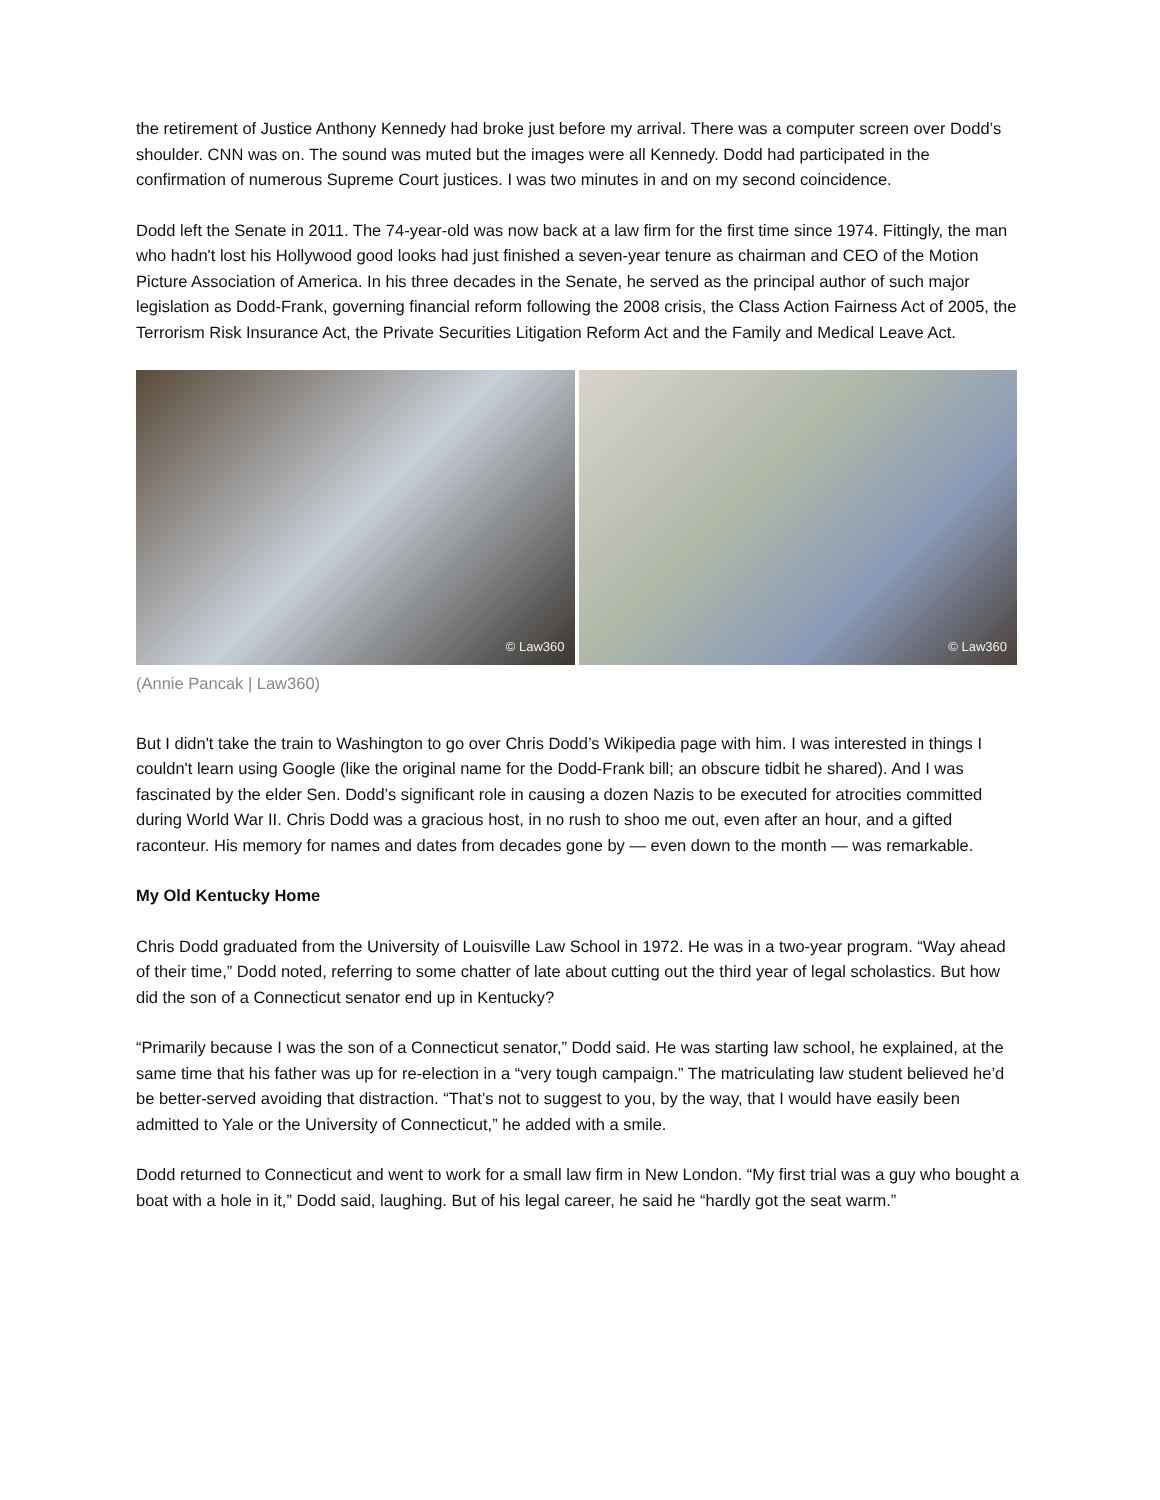the retirement of Justice Anthony Kennedy had broke just before my arrival. There was a computer screen over Dodd’s shoulder. CNN was on. The sound was muted but the images were all Kennedy. Dodd had participated in the confirmation of numerous Supreme Court justices. I was two minutes in and on my second coincidence.
Dodd left the Senate in 2011. The 74-year-old was now back at a law firm for the first time since 1974. Fittingly, the man who hadn't lost his Hollywood good looks had just finished a seven-year tenure as chairman and CEO of the Motion Picture Association of America. In his three decades in the Senate, he served as the principal author of such major legislation as Dodd-Frank, governing financial reform following the 2008 crisis, the Class Action Fairness Act of 2005, the Terrorism Risk Insurance Act, the Private Securities Litigation Reform Act and the Family and Medical Leave Act.
© Law360
© Law360
(Annie Pancak | Law360)
But I didn't take the train to Washington to go over Chris Dodd’s Wikipedia page with him. I was interested in things I couldn't learn using Google (like the original name for the Dodd-Frank bill; an obscure tidbit he shared). And I was fascinated by the elder Sen. Dodd’s significant role in causing a dozen Nazis to be executed for atrocities committed during World War II. Chris Dodd was a gracious host, in no rush to shoo me out, even after an hour, and a gifted raconteur. His memory for names and dates from decades gone by — even down to the month — was remarkable.
My Old Kentucky Home
Chris Dodd graduated from the University of Louisville Law School in 1972. He was in a two-year program. “Way ahead of their time,” Dodd noted, referring to some chatter of late about cutting out the third year of legal scholastics. But how did the son of a Connecticut senator end up in Kentucky?
“Primarily because I was the son of a Connecticut senator,” Dodd said. He was starting law school, he explained, at the same time that his father was up for re-election in a “very tough campaign.” The matriculating law student believed he’d be better-served avoiding that distraction. “That’s not to suggest to you, by the way, that I would have easily been admitted to Yale or the University of Connecticut,” he added with a smile.
Dodd returned to Connecticut and went to work for a small law firm in New London. “My first trial was a guy who bought a boat with a hole in it,” Dodd said, laughing. But of his legal career, he said he “hardly got the seat warm.”